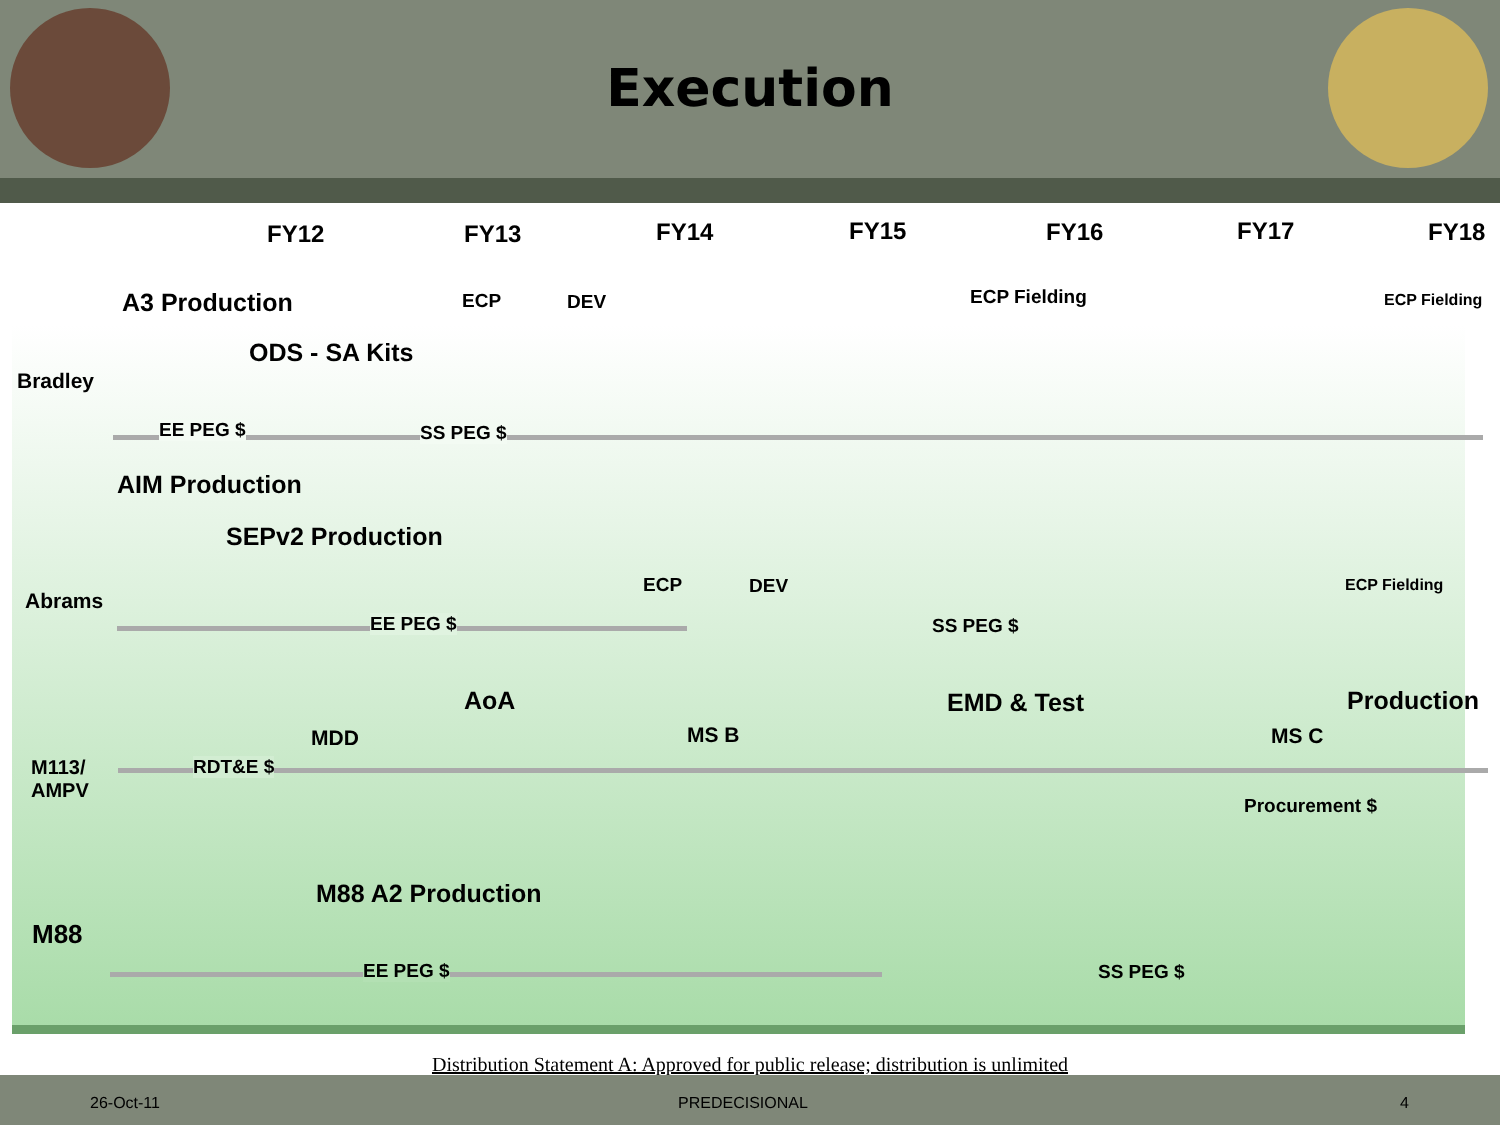Execution
FY12 FY13 FY14 FY15 FY16 FY17 FY18
A3 Production ECP DEV ECP Fielding ECP Fielding
ODS - SA Kits
Bradley
EE PEG $ SS PEG $
AIM Production
SEPv2 Production
ECP DEV ECP Fielding
Abrams
EE PEG $ SS PEG $
AoA EMD & Test Production
MDD MS B MS C
M113/
AMPV
RDT&E $
Procurement $
M88 A2 Production
M88
EE PEG $ SS PEG $
Distribution Statement A: Approved for public release; distribution is unlimited
26-Oct-11 PREDECISIONAL 4